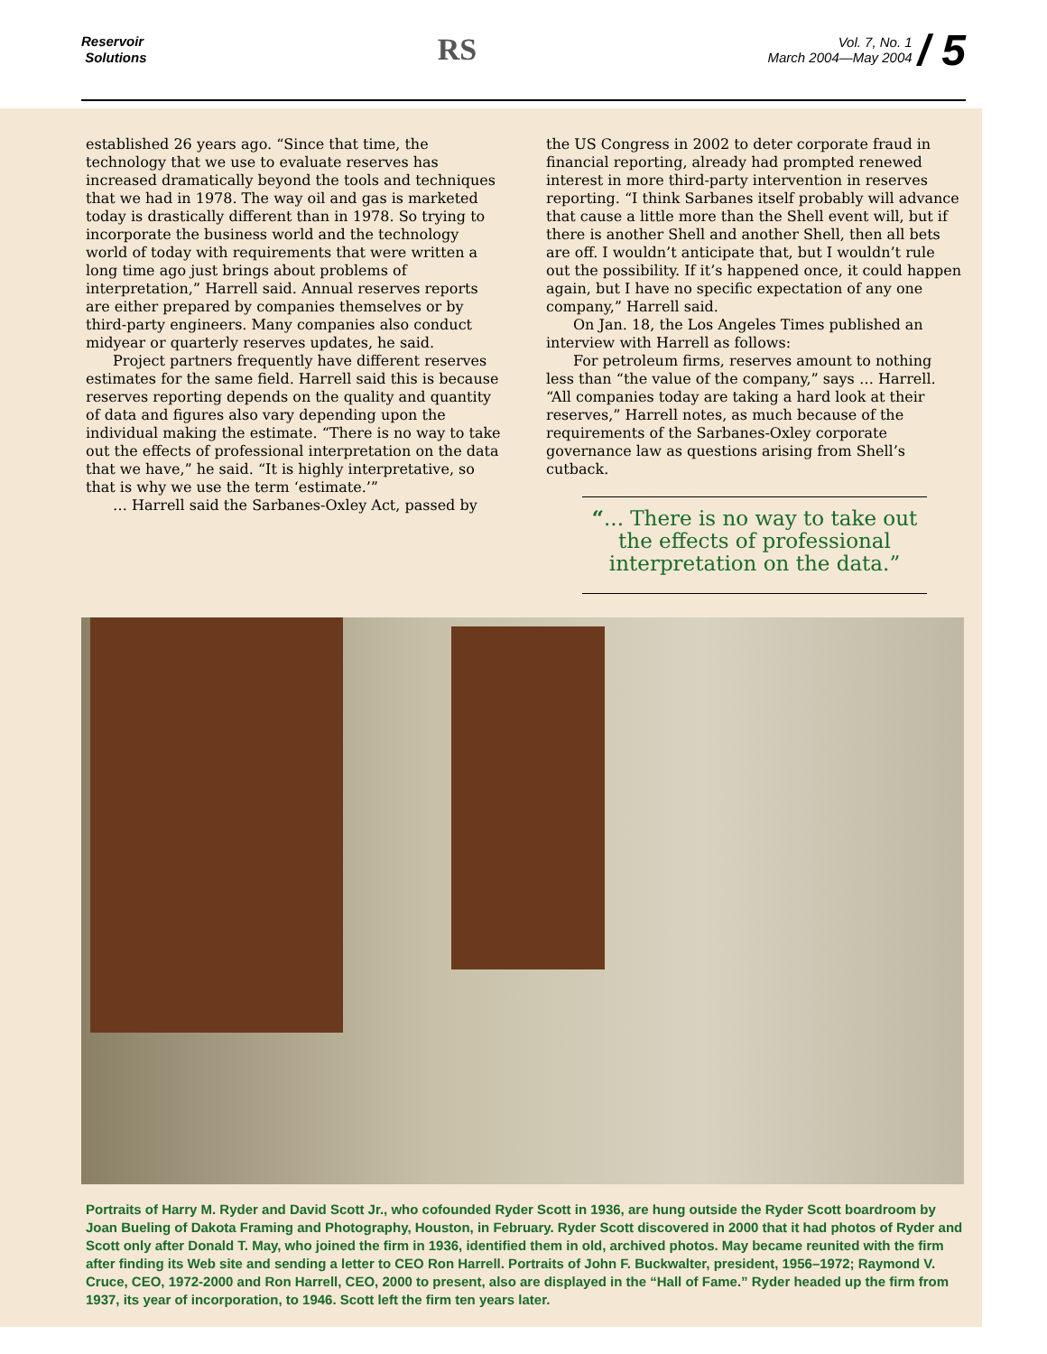Reservoir
Solutions
RS
Vol. 7, No. 1
March 2004—May 2004 / 5
established 26 years ago. “Since that time, the technology that we use to evaluate reserves has increased dramatically beyond the tools and techniques that we had in 1978. The way oil and gas is marketed today is drastically different than in 1978. So trying to incorporate the business world and the technology world of today with requirements that were written a long time ago just brings about problems of interpretation,” Harrell said. Annual reserves reports are either prepared by companies themselves or by third-party engineers. Many companies also conduct midyear or quarterly reserves updates, he said.
Project partners frequently have different reserves estimates for the same field. Harrell said this is because reserves reporting depends on the quality and quantity of data and figures also vary depending upon the individual making the estimate. “There is no way to take out the effects of professional interpretation on the data that we have,” he said. “It is highly interpretative, so that is why we use the term ‘estimate.’”
… Harrell said the Sarbanes-Oxley Act, passed by
the US Congress in 2002 to deter corporate fraud in financial reporting, already had prompted renewed interest in more third-party intervention in reserves reporting. “I think Sarbanes itself probably will advance that cause a little more than the Shell event will, but if there is another Shell and another Shell, then all bets are off. I wouldn’t anticipate that, but I wouldn’t rule out the possibility. If it’s happened once, it could happen again, but I have no specific expectation of any one company,” Harrell said.
On Jan. 18, the Los Angeles Times published an interview with Harrell as follows:
For petroleum firms, reserves amount to nothing less than “the value of the company,” says … Harrell. “All companies today are taking a hard look at their reserves,” Harrell notes, as much because of the requirements of the Sarbanes-Oxley corporate governance law as questions arising from Shell’s cutback.
“... There is no way to take out the effects of professional interpretation on the data.”
Portraits of Harry M. Ryder and David Scott Jr., who cofounded Ryder Scott in 1936, are hung outside the Ryder Scott boardroom by Joan Bueling of Dakota Framing and Photography, Houston, in February. Ryder Scott discovered in 2000 that it had photos of Ryder and Scott only after Donald T. May, who joined the firm in 1936, identified them in old, archived photos. May became reunited with the firm after finding its Web site and sending a letter to CEO Ron Harrell. Portraits of John F. Buckwalter, president, 1956–1972; Raymond V. Cruce, CEO, 1972-2000 and Ron Harrell, CEO, 2000 to present, also are displayed in the “Hall of Fame.” Ryder headed up the firm from 1937, its year of incorporation, to 1946. Scott left the firm ten years later.